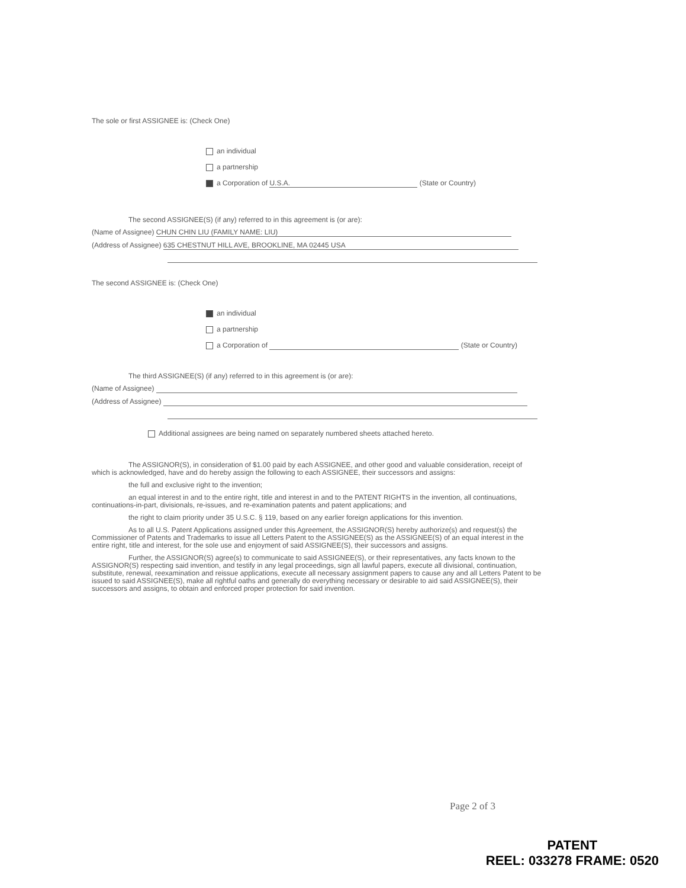The sole or first ASSIGNEE is: (Check One)
an individual
a partnership
a Corporation of U.S.A. (State or Country)
The second ASSIGNEE(S) (if any) referred to in this agreement is (or are):
(Name of Assignee) CHUN CHIN LIU (FAMILY NAME: LIU)
(Address of Assignee) 635 CHESTNUT HILL AVE, BROOKLINE, MA 02445 USA
The second ASSIGNEE is: (Check One)
an individual
a partnership
a Corporation of (State or Country)
The third ASSIGNEE(S) (if any) referred to in this agreement is (or are):
(Name of Assignee)
(Address of Assignee)
Additional assignees are being named on separately numbered sheets attached hereto.
The ASSIGNOR(S), in consideration of $1.00 paid by each ASSIGNEE, and other good and valuable consideration, receipt of which is acknowledged, have and do hereby assign the following to each ASSIGNEE, their successors and assigns:
the full and exclusive right to the invention;
an equal interest in and to the entire right, title and interest in and to the PATENT RIGHTS in the invention, all continuations, continuations-in-part, divisionals, re-issues, and re-examination patents and patent applications; and
the right to claim priority under 35 U.S.C. § 119, based on any earlier foreign applications for this invention.
As to all U.S. Patent Applications assigned under this Agreement, the ASSIGNOR(S) hereby authorize(s) and request(s) the Commissioner of Patents and Trademarks to issue all Letters Patent to the ASSIGNEE(S) as the ASSIGNEE(S) of an equal interest in the entire right, title and interest, for the sole use and enjoyment of said ASSIGNEE(S), their successors and assigns.
Further, the ASSIGNOR(S) agree(s) to communicate to said ASSIGNEE(S), or their representatives, any facts known to the ASSIGNOR(S) respecting said invention, and testify in any legal proceedings, sign all lawful papers, execute all divisional, continuation, substitute, renewal, reexamination and reissue applications, execute all necessary assignment papers to cause any and all Letters Patent to be issued to said ASSIGNEE(S), make all rightful oaths and generally do everything necessary or desirable to aid said ASSIGNEE(S), their successors and assigns, to obtain and enforced proper protection for said invention.
Page 2 of 3
PATENT
REEL: 033278 FRAME: 0520